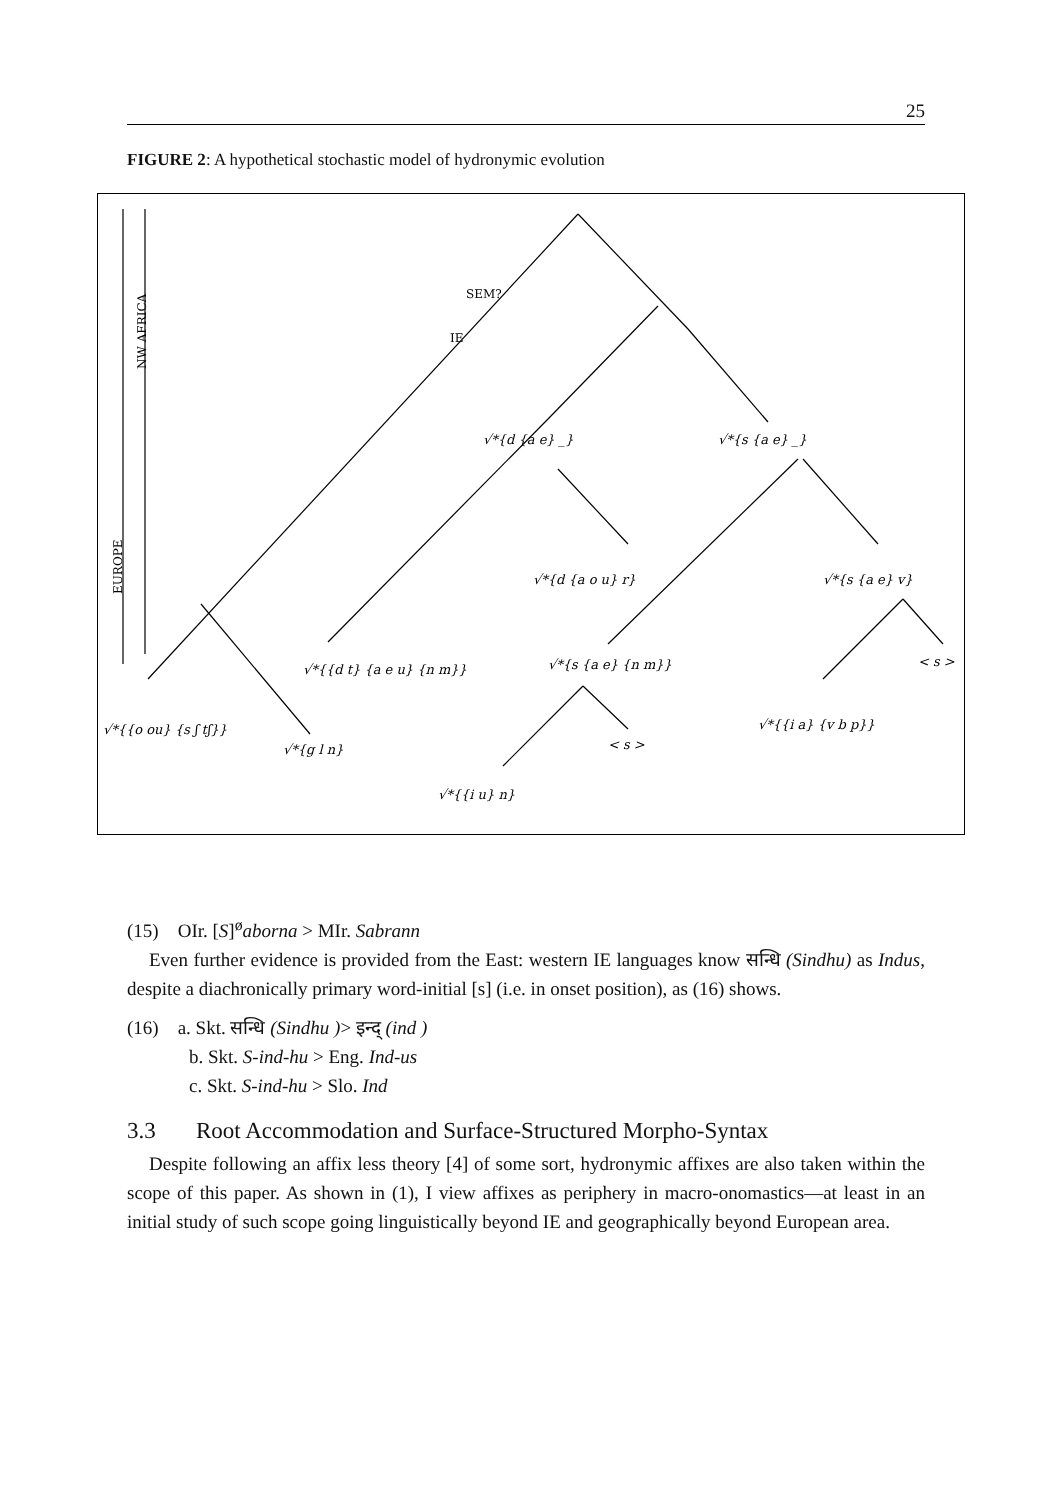25
FIGURE 2: A hypothetical stochastic model of hydronymic evolution
SEM?
IE
NW AFRICA
EUROPE
√*{d {a e} _}
√*{s {a e} _}
√*{d {a o u} r}
√*{s {a e} v}
√*{{d t} {a e u} {n m}}
√*{s {a e} {n m}}
< s >
√*{{o ou} {s ʃ tʃ}}
√*{g l n}
< s >
√*{{i a} {v b p}}
√*{{i u} n}
(15) OIr. [S]<sup>ø</sup>aborna > MIr. Sabrann
Even further evidence is provided from the East: western IE languages know सन्धि (Sindhu) as Indus, despite a diachronically primary word-initial [s] (i.e. in onset position), as (16) shows.
(16) a. Skt. सन्धि (Sindhu )> इन्द् (ind )
b. Skt. S-ind-hu > Eng. Ind-us
c. Skt. S-ind-hu > Slo. Ind
3.3 Root Accommodation and Surface-Structured Morpho-Syntax
Despite following an affix less theory [4] of some sort, hydronymic affixes are also taken within the scope of this paper. As shown in (1), I view affixes as periphery in macro-onomastics—at least in an initial study of such scope going linguistically beyond IE and geographically beyond European area.